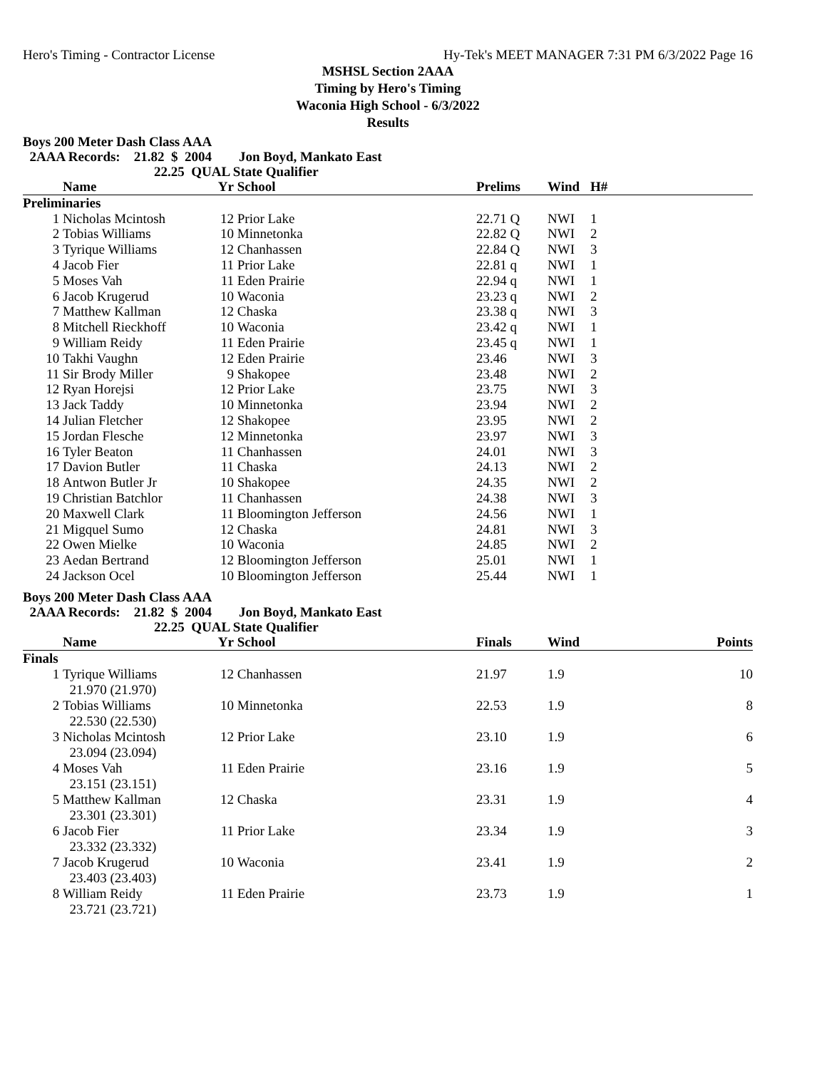Hero's Timing - Contractor License Hy-Tek's MEET MANAGER 7:31 PM 6/3/2022 Page 16
MSHSL Section 2AAA
Timing by Hero's Timing
Waconia High School - 6/3/2022
Results
Boys 200 Meter Dash Class AAA
2AAA Records: 21.82 $ 2004 Jon Boyd, Mankato East
22.25 QUAL State Qualifier
| | Name | Yr | School | Prelims | Wind | H# |
| --- | --- | --- | --- | --- | --- | --- |
| Preliminaries | | | | | | |
| 1 | Nicholas Mcintosh | 12 | Prior Lake | 22.71 Q | NWI | 1 |
| 2 | Tobias Williams | 10 | Minnetonka | 22.82 Q | NWI | 2 |
| 3 | Tyrique Williams | 12 | Chanhassen | 22.84 Q | NWI | 3 |
| 4 | Jacob Fier | 11 | Prior Lake | 22.81 q | NWI | 1 |
| 5 | Moses Vah | 11 | Eden Prairie | 22.94 q | NWI | 1 |
| 6 | Jacob Krugerud | 10 | Waconia | 23.23 q | NWI | 2 |
| 7 | Matthew Kallman | 12 | Chaska | 23.38 q | NWI | 3 |
| 8 | Mitchell Rieckhoff | 10 | Waconia | 23.42 q | NWI | 1 |
| 9 | William Reidy | 11 | Eden Prairie | 23.45 q | NWI | 1 |
| 10 | Takhi Vaughn | 12 | Eden Prairie | 23.46 | NWI | 3 |
| 11 | Sir Brody Miller | 9 | Shakopee | 23.48 | NWI | 2 |
| 12 | Ryan Horejsi | 12 | Prior Lake | 23.75 | NWI | 3 |
| 13 | Jack Taddy | 10 | Minnetonka | 23.94 | NWI | 2 |
| 14 | Julian Fletcher | 12 | Shakopee | 23.95 | NWI | 2 |
| 15 | Jordan Flesche | 12 | Minnetonka | 23.97 | NWI | 3 |
| 16 | Tyler Beaton | 11 | Chanhassen | 24.01 | NWI | 3 |
| 17 | Davion Butler | 11 | Chaska | 24.13 | NWI | 2 |
| 18 | Antwon Butler Jr | 10 | Shakopee | 24.35 | NWI | 2 |
| 19 | Christian Batchlor | 11 | Chanhassen | 24.38 | NWI | 3 |
| 20 | Maxwell Clark | 11 | Bloomington Jefferson | 24.56 | NWI | 1 |
| 21 | Migquel Sumo | 12 | Chaska | 24.81 | NWI | 3 |
| 22 | Owen Mielke | 10 | Waconia | 24.85 | NWI | 2 |
| 23 | Aedan Bertrand | 12 | Bloomington Jefferson | 25.01 | NWI | 1 |
| 24 | Jackson Ocel | 10 | Bloomington Jefferson | 25.44 | NWI | 1 |
Boys 200 Meter Dash Class AAA
2AAA Records: 21.82 $ 2004 Jon Boyd, Mankato East
22.25 QUAL State Qualifier
| | Name | Yr | School | Finals | Wind | Points |
| --- | --- | --- | --- | --- | --- | --- |
| Finals | | | | | | |
| 1 | Tyrique Williams 21.970 (21.970) | 12 | Chanhassen | 21.97 | 1.9 | 10 |
| 2 | Tobias Williams 22.530 (22.530) | 10 | Minnetonka | 22.53 | 1.9 | 8 |
| 3 | Nicholas Mcintosh 23.094 (23.094) | 12 | Prior Lake | 23.10 | 1.9 | 6 |
| 4 | Moses Vah 23.151 (23.151) | 11 | Eden Prairie | 23.16 | 1.9 | 5 |
| 5 | Matthew Kallman 23.301 (23.301) | 12 | Chaska | 23.31 | 1.9 | 4 |
| 6 | Jacob Fier 23.332 (23.332) | 11 | Prior Lake | 23.34 | 1.9 | 3 |
| 7 | Jacob Krugerud 23.403 (23.403) | 10 | Waconia | 23.41 | 1.9 | 2 |
| 8 | William Reidy 23.721 (23.721) | 11 | Eden Prairie | 23.73 | 1.9 | 1 |